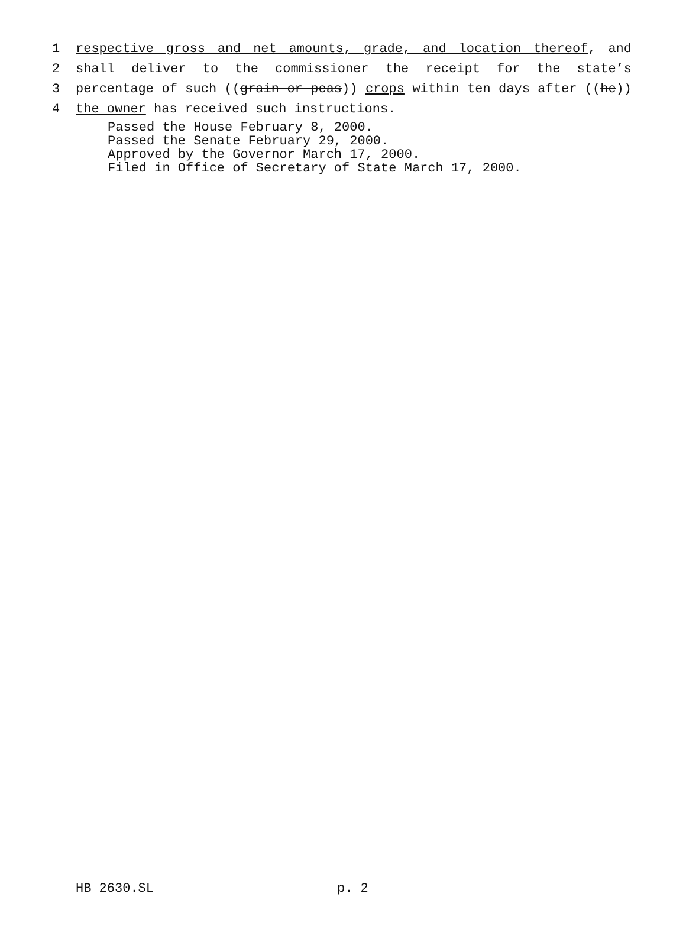1 respective gross and net amounts, grade, and location thereof, and
2 shall deliver to the commissioner the receipt for the state’s
3 percentage of such ((grain or peas)) crops within ten days after ((he))
4 the owner has received such instructions.
Passed the House February 8, 2000.
Passed the Senate February 29, 2000.
Approved by the Governor March 17, 2000.
Filed in Office of Secretary of State March 17, 2000.
HB 2630.SL p. 2